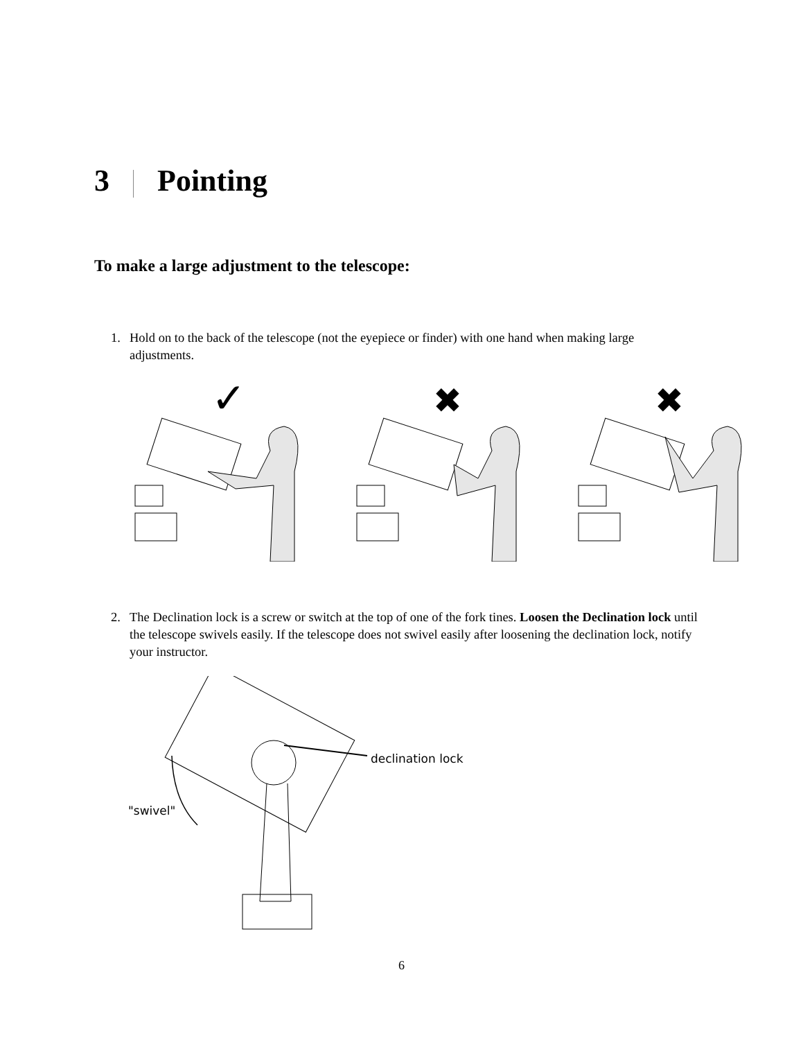3 Pointing
To make a large adjustment to the telescope:
1. Hold on to the back of the telescope (not the eyepiece or finder) with one hand when making large adjustments.
✓
✖
✖
2. The Declination lock is a screw or switch at the top of one of the fork tines. Loosen the Declination lock until the telescope swivels easily. If the telescope does not swivel easily after loosening the declination lock, notify your instructor.
declination lock
"swivel"
6